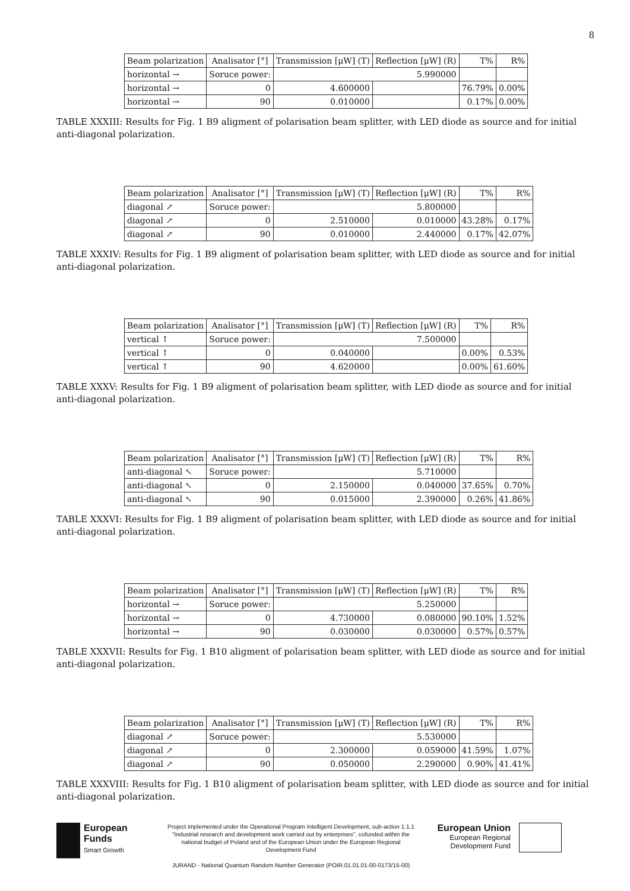8
| Beam polarization | Analisator [°] | Transmission [μW] (T) | Reflection [μW] (R) | T% | R% |
| --- | --- | --- | --- | --- | --- |
| horizontal → | Soruce power: | 5.990000 | | | |
| horizontal → | 0 | 4.600000 | | 76.79% | 0.00% |
| horizontal → | 90 | 0.010000 | | 0.17% | 0.00% |
TABLE XXXIII: Results for Fig. 1 B9 aligment of polarisation beam splitter, with LED diode as source and for initial anti-diagonal polarization.
| Beam polarization | Analisator [°] | Transmission [μW] (T) | Reflection [μW] (R) | T% | R% |
| --- | --- | --- | --- | --- | --- |
| diagonal ↗ | Soruce power: | 5.800000 | | | |
| diagonal ↗ | 0 | 2.510000 | 0.010000 | 43.28% | 0.17% |
| diagonal ↗ | 90 | 0.010000 | 2.440000 | 0.17% | 42.07% |
TABLE XXXIV: Results for Fig. 1 B9 aligment of polarisation beam splitter, with LED diode as source and for initial anti-diagonal polarization.
| Beam polarization | Analisator [°] | Transmission [μW] (T) | Reflection [μW] (R) | T% | R% |
| --- | --- | --- | --- | --- | --- |
| vertical ↑ | Soruce power: | 7.500000 | | | |
| vertical ↑ | 0 | 0.040000 | | 0.00% | 0.53% |
| vertical ↑ | 90 | 4.620000 | | 0.00% | 61.60% |
TABLE XXXV: Results for Fig. 1 B9 aligment of polarisation beam splitter, with LED diode as source and for initial anti-diagonal polarization.
| Beam polarization | Analisator [°] | Transmission [μW] (T) | Reflection [μW] (R) | T% | R% |
| --- | --- | --- | --- | --- | --- |
| anti-diagonal ↖ | Soruce power: | 5.710000 | | | |
| anti-diagonal ↖ | 0 | 2.150000 | 0.040000 | 37.65% | 0.70% |
| anti-diagonal ↖ | 90 | 0.015000 | 2.390000 | 0.26% | 41.86% |
TABLE XXXVI: Results for Fig. 1 B9 aligment of polarisation beam splitter, with LED diode as source and for initial anti-diagonal polarization.
| Beam polarization | Analisator [°] | Transmission [μW] (T) | Reflection [μW] (R) | T% | R% |
| --- | --- | --- | --- | --- | --- |
| horizontal → | Soruce power: | 5.250000 | | | |
| horizontal → | 0 | 4.730000 | 0.080000 | 90.10% | 1.52% |
| horizontal → | 90 | 0.030000 | 0.030000 | 0.57% | 0.57% |
TABLE XXXVII: Results for Fig. 1 B10 aligment of polarisation beam splitter, with LED diode as source and for initial anti-diagonal polarization.
| Beam polarization | Analisator [°] | Transmission [μW] (T) | Reflection [μW] (R) | T% | R% |
| --- | --- | --- | --- | --- | --- |
| diagonal ↗ | Soruce power: | 5.530000 | | | |
| diagonal ↗ | 0 | 2.300000 | 0.059000 | 41.59% | 1.07% |
| diagonal ↗ | 90 | 0.050000 | 2.290000 | 0.90% | 41.41% |
TABLE XXXVIII: Results for Fig. 1 B10 aligment of polarisation beam splitter, with LED diode as source and for initial anti-diagonal polarization.
European
Funds
Smart Growth
Project implemented under the Operational Program Intelligent Development, sub-action 1.1.1 "Industrial research and development work carried out by enterprises", cofunded within the national budget of Poland and of the European Union under the European Regional Development Fund
JURAND - National Quantum Random Number Generator (POIR.01.01.01-00-0173/15-00)
European Union
European Regional
Development Fund